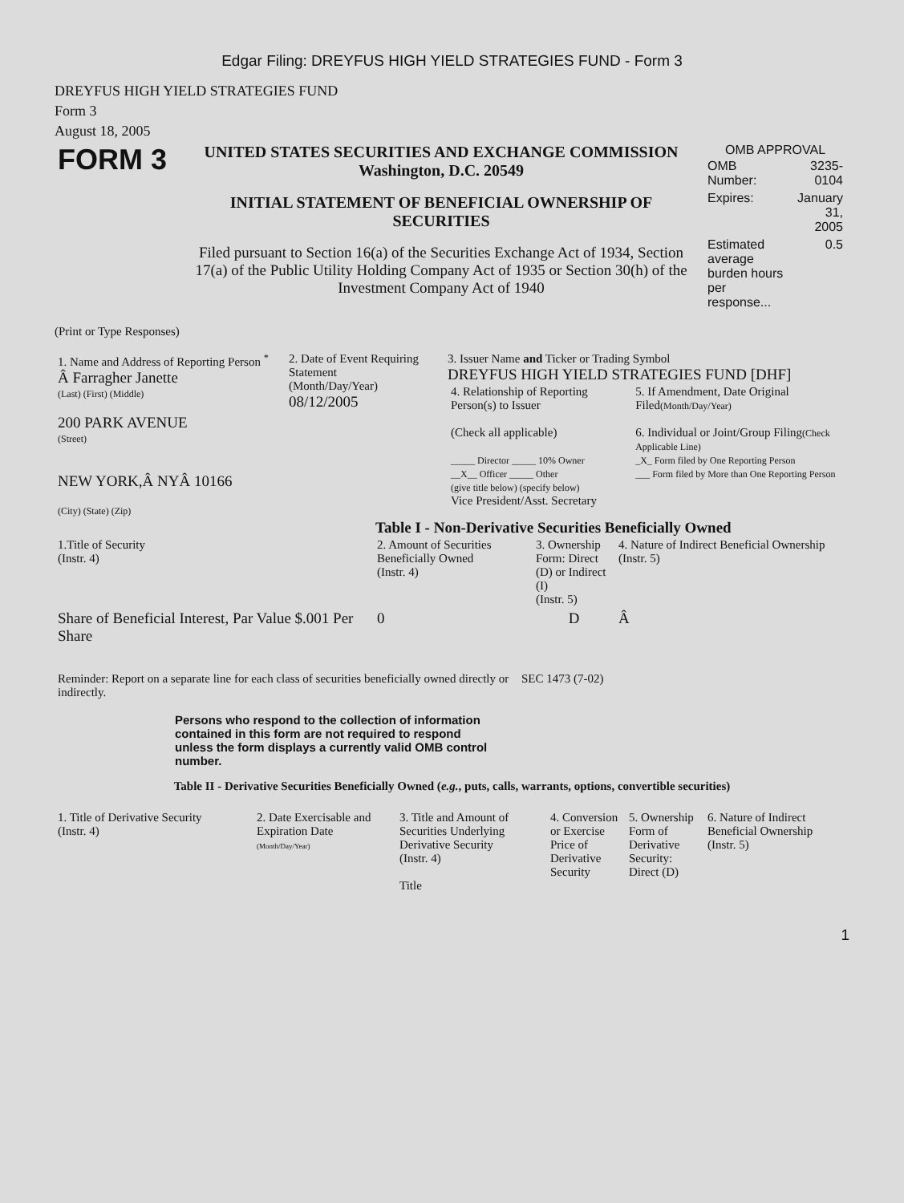Edgar Filing: DREYFUS HIGH YIELD STRATEGIES FUND - Form 3
DREYFUS HIGH YIELD STRATEGIES FUND
Form 3
August 18, 2005
| FORM 3 | UNITED STATES SECURITIES AND EXCHANGE COMMISSION Washington, D.C. 20549 INITIAL STATEMENT OF BENEFICIAL OWNERSHIP OF SECURITIES Filed pursuant to Section 16(a) of the Securities Exchange Act of 1934, Section 17(a) of the Public Utility Holding Company Act of 1935 or Section 30(h) of the Investment Company Act of 1940 | OMB APPROVAL / OMB Number: / 3235-0104 / / Expires: / January 31, 2005 / / Estimated average burden hours per response... / 0.5 / |
(Print or Type Responses)
| 1. Name and Address of Reporting Person <sup>*</sup> Â Farragher Janette (Last) (First) (Middle) 200 PARK AVENUE (Street) NEW YORK,Â NYÂ 10166 (City) (State) (Zip) | 2. Date of Event Requiring Statement (Month/Day/Year) 08/12/2005 | 3. Issuer Name and Ticker or Trading Symbol DREYFUS HIGH YIELD STRATEGIES FUND [DHF] / 4. Relationship of Reporting Person(s) to Issuer (Check all applicable) _____ Director _____ 10% Owner __X__ Officer _____ Other (give title below) (specify below) Vice President/Asst. Secretary / 5. If Amendment, Date Original Filed (Month/Day/Year) 6. Individual or Joint/Group Filing (Check Applicable Line) _X_ Form filed by One Reporting Person ___ Form filed by More than One Reporting Person / |
Table I - Non-Derivative Securities Beneficially Owned
| 1.Title of Security (Instr. 4) | 2. Amount of Securities Beneficially Owned (Instr. 4) | 3. Ownership Form: Direct (D) or Indirect (I) (Instr. 5) | 4. Nature of Indirect Beneficial Ownership (Instr. 5) |
| --- | --- | --- | --- |
| Share of Beneficial Interest, Par Value $.001 Per Share | 0 | D | Â |
| Reminder: Report on a separate line for each class of securities beneficially owned directly or indirectly. | SEC 1473 (7-02) |
Persons who respond to the collection of information contained in this form are not required to respond unless the form displays a currently valid OMB control number.
Table II - Derivative Securities Beneficially Owned (e.g., puts, calls, warrants, options, convertible securities)
| 1. Title of Derivative Security (Instr. 4) | 2. Date Exercisable and Expiration Date (Month/Day/Year) | 3. Title and Amount of Securities Underlying Derivative Security (Instr. 4) Title | 4. Conversion or Exercise Price of Derivative Security | 5. Ownership Form of Derivative Security: Direct (D) | 6. Nature of Indirect Beneficial Ownership (Instr. 5) |
| --- | --- | --- | --- | --- | --- |
1